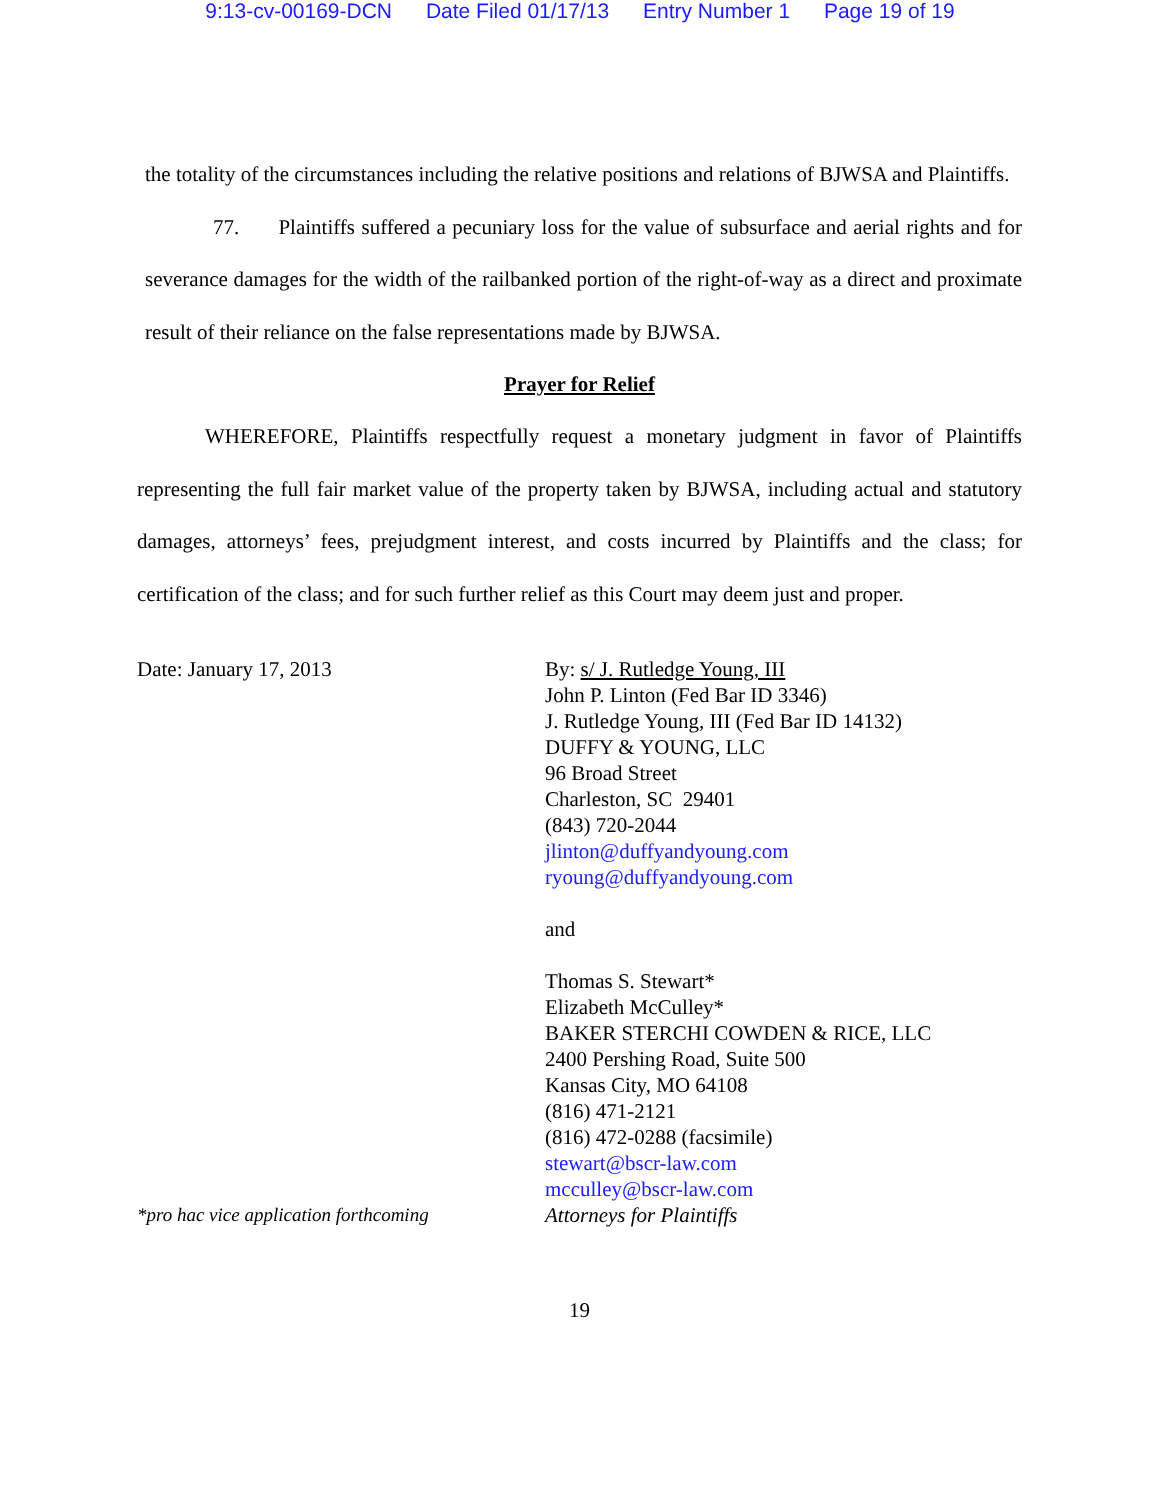9:13-cv-00169-DCN Date Filed 01/17/13 Entry Number 1 Page 19 of 19
the totality of the circumstances including the relative positions and relations of BJWSA and Plaintiffs.
77. Plaintiffs suffered a pecuniary loss for the value of subsurface and aerial rights and for severance damages for the width of the railbanked portion of the right-of-way as a direct and proximate result of their reliance on the false representations made by BJWSA.
Prayer for Relief
WHEREFORE, Plaintiffs respectfully request a monetary judgment in favor of Plaintiffs representing the full fair market value of the property taken by BJWSA, including actual and statutory damages, attorneys’ fees, prejudgment interest, and costs incurred by Plaintiffs and the class; for certification of the class; and for such further relief as this Court may deem just and proper.
Date: January 17, 2013
*pro hac vice application forthcoming
By: s/ J. Rutledge Young, III
John P. Linton (Fed Bar ID 3346)
J. Rutledge Young, III (Fed Bar ID 14132)
DUFFY & YOUNG, LLC
96 Broad Street
Charleston, SC 29401
(843) 720-2044
jlinton@duffyandyoung.com
ryoung@duffyandyoung.com
and
Thomas S. Stewart*
Elizabeth McCulley*
BAKER STERCHI COWDEN & RICE, LLC
2400 Pershing Road, Suite 500
Kansas City, MO 64108
(816) 471-2121
(816) 472-0288 (facsimile)
stewart@bscr-law.com
mcculley@bscr-law.com
Attorneys for Plaintiffs
19